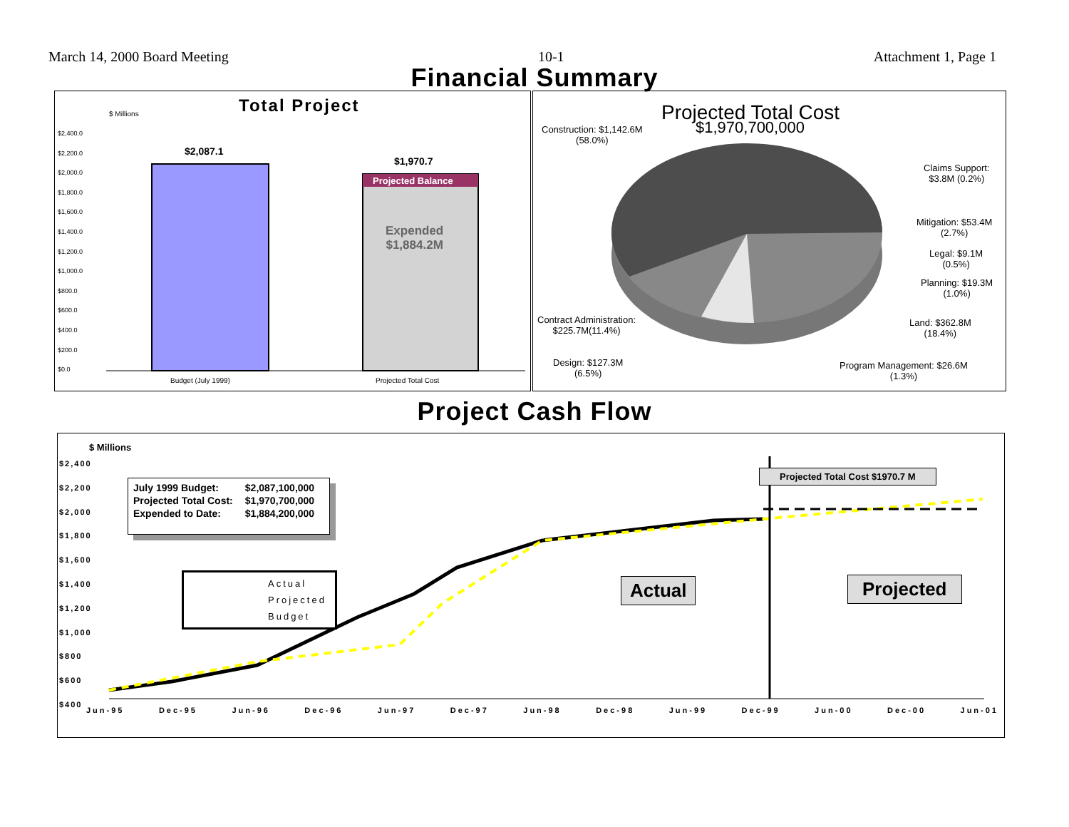March 14, 2000 Board Meeting 10-1 Attachment 1, Page 1
Financial Summary
Total Project
$ Millions
$2,400.0
$2,200.0
$2,000.0
$1,800.0
$1,600.0
$1,400.0
$1,200.0
$1,000.0
$800.0
$600.0
$400.0
$200.0
$0.0
$2,087.1
$1,970.7
Projected Balance
Expended
$1,884.2M
Budget (July 1999) Projected Total Cost
Projected Total Cost
$1,970,700,000
Construction: $1,142.6M
(58.0%)
Claims Support:
$3.8M (0.2%)
Mitigation: $53.4M
(2.7%)
Legal: $9.1M
(0.5%)
Planning: $19.3M
(1.0%)
Land: $362.8M
(18.4%)
Program Management: $26.6M
(1.3%)
Contract Administration:
$225.7M(11.4%)
Design: $127.3M
(6.5%)
Project Cash Flow
$ Millions
$2,400
$2,200
$2,000
$1,800
$1,600
$1,400
$1,200
$1,000
$800
$600
$400
| July 1999 Budget: | $2,087,100,000 |
| Projected Total Cost: | $1,970,700,000 |
| Expended to Date: | $1,884,200,000 |
Actual
Projected
Budget
Projected Total Cost $1970.7 M
Actual Projected
Jun-95 Dec-95 Jun-96 Dec-96 Jun-97 Dec-97 Jun-98 Dec-98 Jun-99 Dec-99 Jun-00 Dec-00 Jun-01